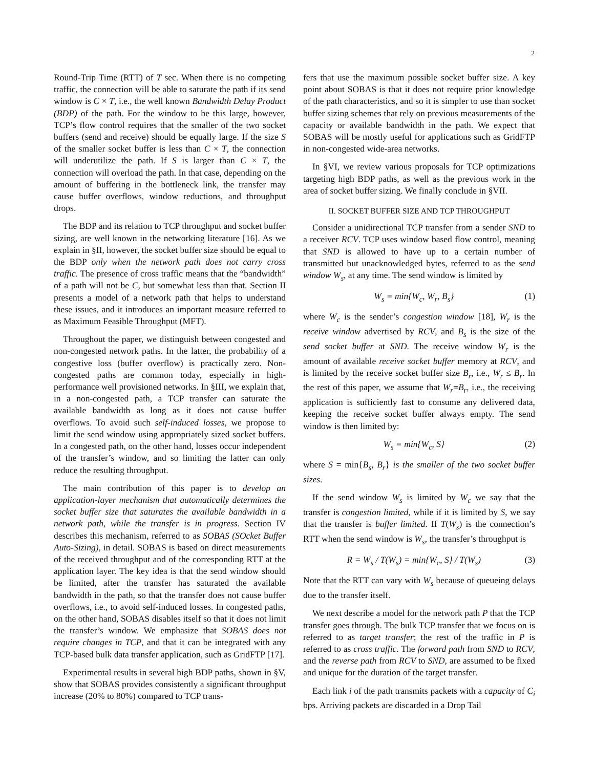2
Round-Trip Time (RTT) of T sec. When there is no competing traffic, the connection will be able to saturate the path if its send window is C × T, i.e., the well known Bandwidth Delay Product (BDP) of the path. For the window to be this large, however, TCP’s flow control requires that the smaller of the two socket buffers (send and receive) should be equally large. If the size S of the smaller socket buffer is less than C × T, the connection will underutilize the path. If S is larger than C × T, the connection will overload the path. In that case, depending on the amount of buffering in the bottleneck link, the transfer may cause buffer overflows, window reductions, and throughput drops.
The BDP and its relation to TCP throughput and socket buffer sizing, are well known in the networking literature [16]. As we explain in §II, however, the socket buffer size should be equal to the BDP only when the network path does not carry cross traffic. The presence of cross traffic means that the “bandwidth” of a path will not be C, but somewhat less than that. Section II presents a model of a network path that helps to understand these issues, and it introduces an important measure referred to as Maximum Feasible Throughput (MFT).
Throughout the paper, we distinguish between congested and non-congested network paths. In the latter, the probability of a congestive loss (buffer overflow) is practically zero. Non-congested paths are common today, especially in high-performance well provisioned networks. In §III, we explain that, in a non-congested path, a TCP transfer can saturate the available bandwidth as long as it does not cause buffer overflows. To avoid such self-induced losses, we propose to limit the send window using appropriately sized socket buffers. In a congested path, on the other hand, losses occur independent of the transfer’s window, and so limiting the latter can only reduce the resulting throughput.
The main contribution of this paper is to develop an application-layer mechanism that automatically determines the socket buffer size that saturates the available bandwidth in a network path, while the transfer is in progress. Section IV describes this mechanism, referred to as SOBAS (SOcket Buffer Auto-Sizing), in detail. SOBAS is based on direct measurements of the received throughput and of the corresponding RTT at the application layer. The key idea is that the send window should be limited, after the transfer has saturated the available bandwidth in the path, so that the transfer does not cause buffer overflows, i.e., to avoid self-induced losses. In congested paths, on the other hand, SOBAS disables itself so that it does not limit the transfer’s window. We emphasize that SOBAS does not require changes in TCP, and that it can be integrated with any TCP-based bulk data transfer application, such as GridFTP [17].
Experimental results in several high BDP paths, shown in §V, show that SOBAS provides consistently a significant throughput increase (20% to 80%) compared to TCP trans-
fers that use the maximum possible socket buffer size. A key point about SOBAS is that it does not require prior knowledge of the path characteristics, and so it is simpler to use than socket buffer sizing schemes that rely on previous measurements of the capacity or available bandwidth in the path. We expect that SOBAS will be mostly useful for applications such as GridFTP in non-congested wide-area networks.
In §VI, we review various proposals for TCP optimizations targeting high BDP paths, as well as the previous work in the area of socket buffer sizing. We finally conclude in §VII.
II. SOCKET BUFFER SIZE AND TCP THROUGHPUT
Consider a unidirectional TCP transfer from a sender SND to a receiver RCV. TCP uses window based flow control, meaning that SND is allowed to have up to a certain number of transmitted but unacknowledged bytes, referred to as the send window W<sub>s</sub>, at any time. The send window is limited by
W<sub>s</sub> = min{W<sub>c</sub>, W<sub>r</sub>, B<sub>s</sub>} (1)
where W<sub>c</sub> is the sender’s congestion window [18], W<sub>r</sub> is the receive window advertised by RCV, and B<sub>s</sub> is the size of the send socket buffer at SND. The receive window W<sub>r</sub> is the amount of available receive socket buffer memory at RCV, and is limited by the receive socket buffer size B<sub>r</sub>, i.e., W<sub>r</sub> ≤ B<sub>r</sub>. In the rest of this paper, we assume that W<sub>r</sub>=B<sub>r</sub>, i.e., the receiving application is sufficiently fast to consume any delivered data, keeping the receive socket buffer always empty. The send window is then limited by:
W<sub>s</sub> = min{W<sub>c</sub>, S} (2)
where S = min{B<sub>s</sub>, B<sub>r</sub>} is the smaller of the two socket buffer sizes.
If the send window W<sub>s</sub> is limited by W<sub>c</sub> we say that the transfer is congestion limited, while if it is limited by S, we say that the transfer is buffer limited. If T(W<sub>s</sub>) is the connection’s RTT when the send window is W<sub>s</sub>, the transfer’s throughput is
R = W<sub>s</sub> / T(W<sub>s</sub>) = min{W<sub>c</sub>, S} / T(W<sub>s</sub>) (3)
Note that the RTT can vary with W<sub>s</sub> because of queueing delays due to the transfer itself.
We next describe a model for the network path P that the TCP transfer goes through. The bulk TCP transfer that we focus on is referred to as target transfer; the rest of the traffic in P is referred to as cross traffic. The forward path from SND to RCV, and the reverse path from RCV to SND, are assumed to be fixed and unique for the duration of the target transfer.
Each link i of the path transmits packets with a capacity of C<sub>i</sub> bps. Arriving packets are discarded in a Drop Tail